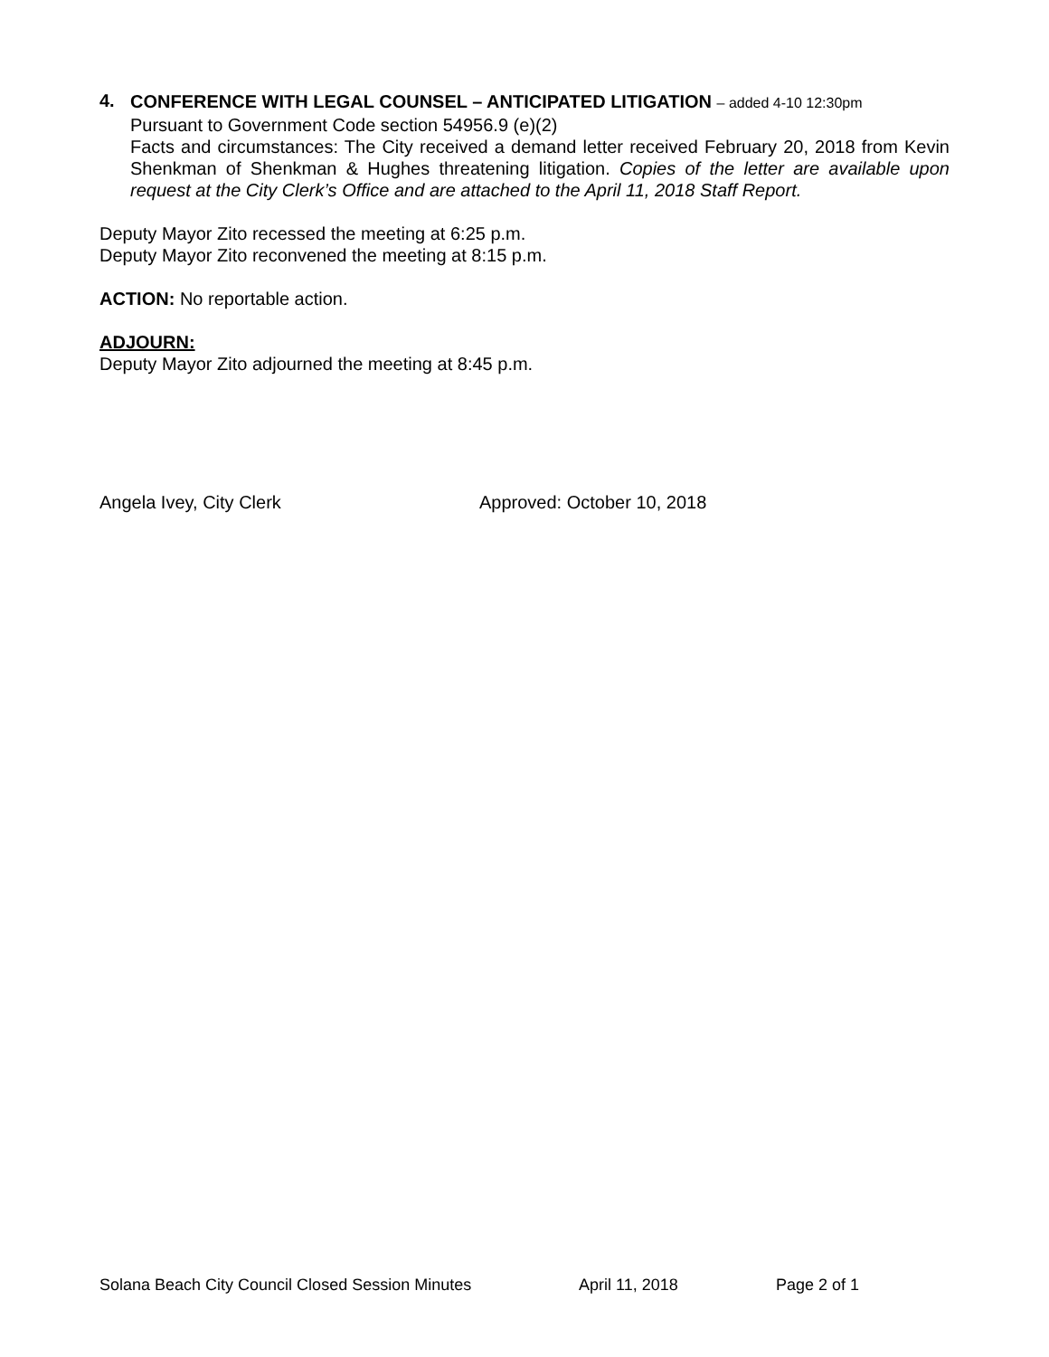4.
CONFERENCE WITH LEGAL COUNSEL – ANTICIPATED LITIGATION – added 4-10 12:30pm
Pursuant to Government Code section 54956.9 (e)(2)
Facts and circumstances: The City received a demand letter received February 20, 2018 from Kevin Shenkman of Shenkman & Hughes threatening litigation. Copies of the letter are available upon request at the City Clerk’s Office and are attached to the April 11, 2018 Staff Report.
Deputy Mayor Zito recessed the meeting at 6:25 p.m.
Deputy Mayor Zito reconvened the meeting at 8:15 p.m.
ACTION: No reportable action.
ADJOURN:
Deputy Mayor Zito adjourned the meeting at 8:45 p.m.
Angela Ivey, City Clerk Approved: October 10, 2018
Solana Beach City Council Closed Session Minutes April 11, 2018 Page 2 of 1